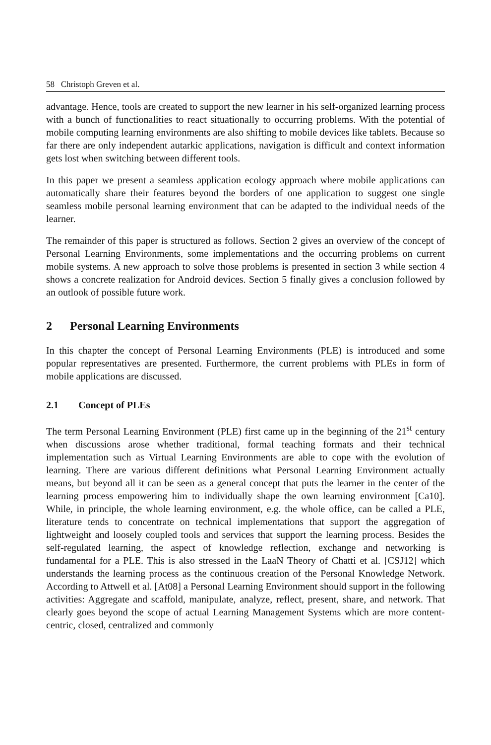58 Christoph Greven et al.
advantage. Hence, tools are created to support the new learner in his self-organized learning process with a bunch of functionalities to react situationally to occurring problems. With the potential of mobile computing learning environments are also shifting to mobile devices like tablets. Because so far there are only independent autarkic applications, navigation is difficult and context information gets lost when switching between different tools.
In this paper we present a seamless application ecology approach where mobile applications can automatically share their features beyond the borders of one application to suggest one single seamless mobile personal learning environment that can be adapted to the individual needs of the learner.
The remainder of this paper is structured as follows. Section 2 gives an overview of the concept of Personal Learning Environments, some implementations and the occurring problems on current mobile systems. A new approach to solve those problems is presented in section 3 while section 4 shows a concrete realization for Android devices. Section 5 finally gives a conclusion followed by an outlook of possible future work.
2 Personal Learning Environments
In this chapter the concept of Personal Learning Environments (PLE) is introduced and some popular representatives are presented. Furthermore, the current problems with PLEs in form of mobile applications are discussed.
2.1 Concept of PLEs
The term Personal Learning Environment (PLE) first came up in the beginning of the 21<sup>st</sup> century when discussions arose whether traditional, formal teaching formats and their technical implementation such as Virtual Learning Environments are able to cope with the evolution of learning. There are various different definitions what Personal Learning Environment actually means, but beyond all it can be seen as a general concept that puts the learner in the center of the learning process empowering him to individually shape the own learning environment [Ca10]. While, in principle, the whole learning environment, e.g. the whole office, can be called a PLE, literature tends to concentrate on technical implementations that support the aggregation of lightweight and loosely coupled tools and services that support the learning process. Besides the self-regulated learning, the aspect of knowledge reflection, exchange and networking is fundamental for a PLE. This is also stressed in the LaaN Theory of Chatti et al. [CSJ12] which understands the learning process as the continuous creation of the Personal Knowledge Network. According to Attwell et al. [At08] a Personal Learning Environment should support in the following activities: Aggregate and scaffold, manipulate, analyze, reflect, present, share, and network. That clearly goes beyond the scope of actual Learning Management Systems which are more content-centric, closed, centralized and commonly